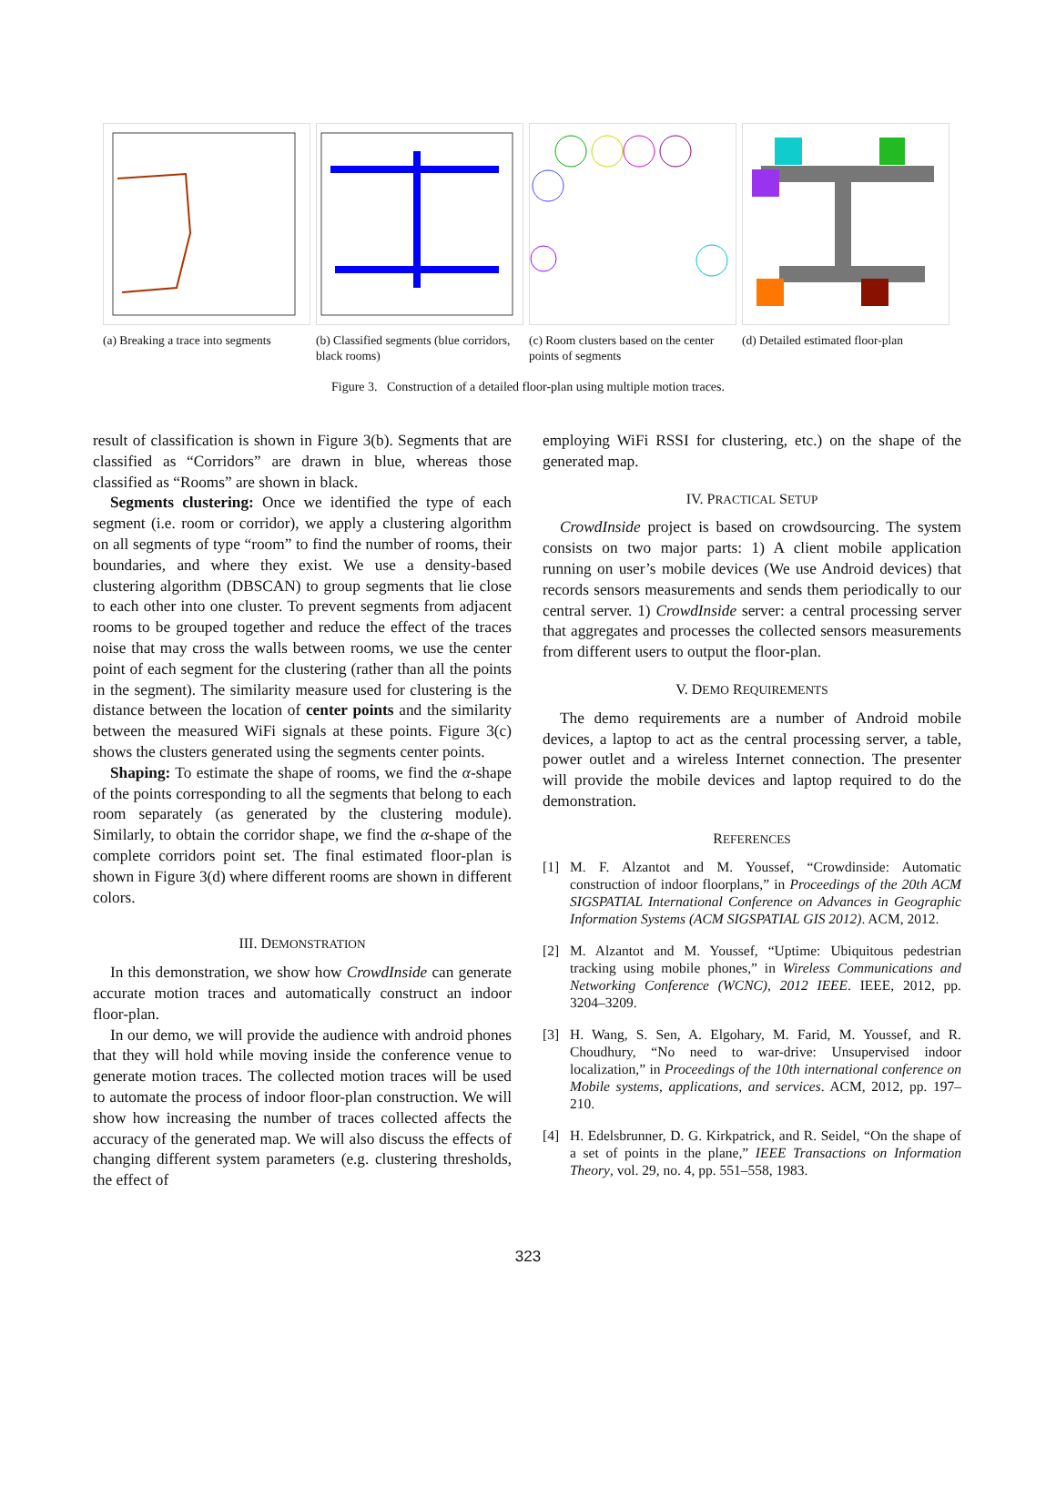(a) Breaking a trace into segments
(b) Classified segments (blue corridors, black rooms)
(c) Room clusters based on the center points of segments
(d) Detailed estimated floor-plan
Figure 3. Construction of a detailed floor-plan using multiple motion traces.
result of classification is shown in Figure 3(b). Segments that are classified as “Corridors” are drawn in blue, whereas those classified as “Rooms” are shown in black.
Segments clustering: Once we identified the type of each segment (i.e. room or corridor), we apply a clustering algorithm on all segments of type “room” to find the number of rooms, their boundaries, and where they exist. We use a density-based clustering algorithm (DBSCAN) to group segments that lie close to each other into one cluster. To prevent segments from adjacent rooms to be grouped together and reduce the effect of the traces noise that may cross the walls between rooms, we use the center point of each segment for the clustering (rather than all the points in the segment). The similarity measure used for clustering is the distance between the location of center points and the similarity between the measured WiFi signals at these points. Figure 3(c) shows the clusters generated using the segments center points.
Shaping: To estimate the shape of rooms, we find the α-shape of the points corresponding to all the segments that belong to each room separately (as generated by the clustering module). Similarly, to obtain the corridor shape, we find the α-shape of the complete corridors point set. The final estimated floor-plan is shown in Figure 3(d) where different rooms are shown in different colors.
III. DEMONSTRATION
In this demonstration, we show how CrowdInside can generate accurate motion traces and automatically construct an indoor floor-plan.
In our demo, we will provide the audience with android phones that they will hold while moving inside the conference venue to generate motion traces. The collected motion traces will be used to automate the process of indoor floor-plan construction. We will show how increasing the number of traces collected affects the accuracy of the generated map. We will also discuss the effects of changing different system parameters (e.g. clustering thresholds, the effect of
employing WiFi RSSI for clustering, etc.) on the shape of the generated map.
IV. PRACTICAL SETUP
CrowdInside project is based on crowdsourcing. The system consists on two major parts: 1) A client mobile application running on user’s mobile devices (We use Android devices) that records sensors measurements and sends them periodically to our central server. 1) CrowdInside server: a central processing server that aggregates and processes the collected sensors measurements from different users to output the floor-plan.
V. DEMO REQUIREMENTS
The demo requirements are a number of Android mobile devices, a laptop to act as the central processing server, a table, power outlet and a wireless Internet connection. The presenter will provide the mobile devices and laptop required to do the demonstration.
REFERENCES
[1] M. F. Alzantot and M. Youssef, “Crowdinside: Automatic construction of indoor floorplans,” in Proceedings of the 20th ACM SIGSPATIAL International Conference on Advances in Geographic Information Systems (ACM SIGSPATIAL GIS 2012). ACM, 2012.
[2] M. Alzantot and M. Youssef, “Uptime: Ubiquitous pedestrian tracking using mobile phones,” in Wireless Communications and Networking Conference (WCNC), 2012 IEEE. IEEE, 2012, pp. 3204–3209.
[3] H. Wang, S. Sen, A. Elgohary, M. Farid, M. Youssef, and R. Choudhury, “No need to war-drive: Unsupervised indoor localization,” in Proceedings of the 10th international conference on Mobile systems, applications, and services. ACM, 2012, pp. 197–210.
[4] H. Edelsbrunner, D. G. Kirkpatrick, and R. Seidel, “On the shape of a set of points in the plane,” IEEE Transactions on Information Theory, vol. 29, no. 4, pp. 551–558, 1983.
323